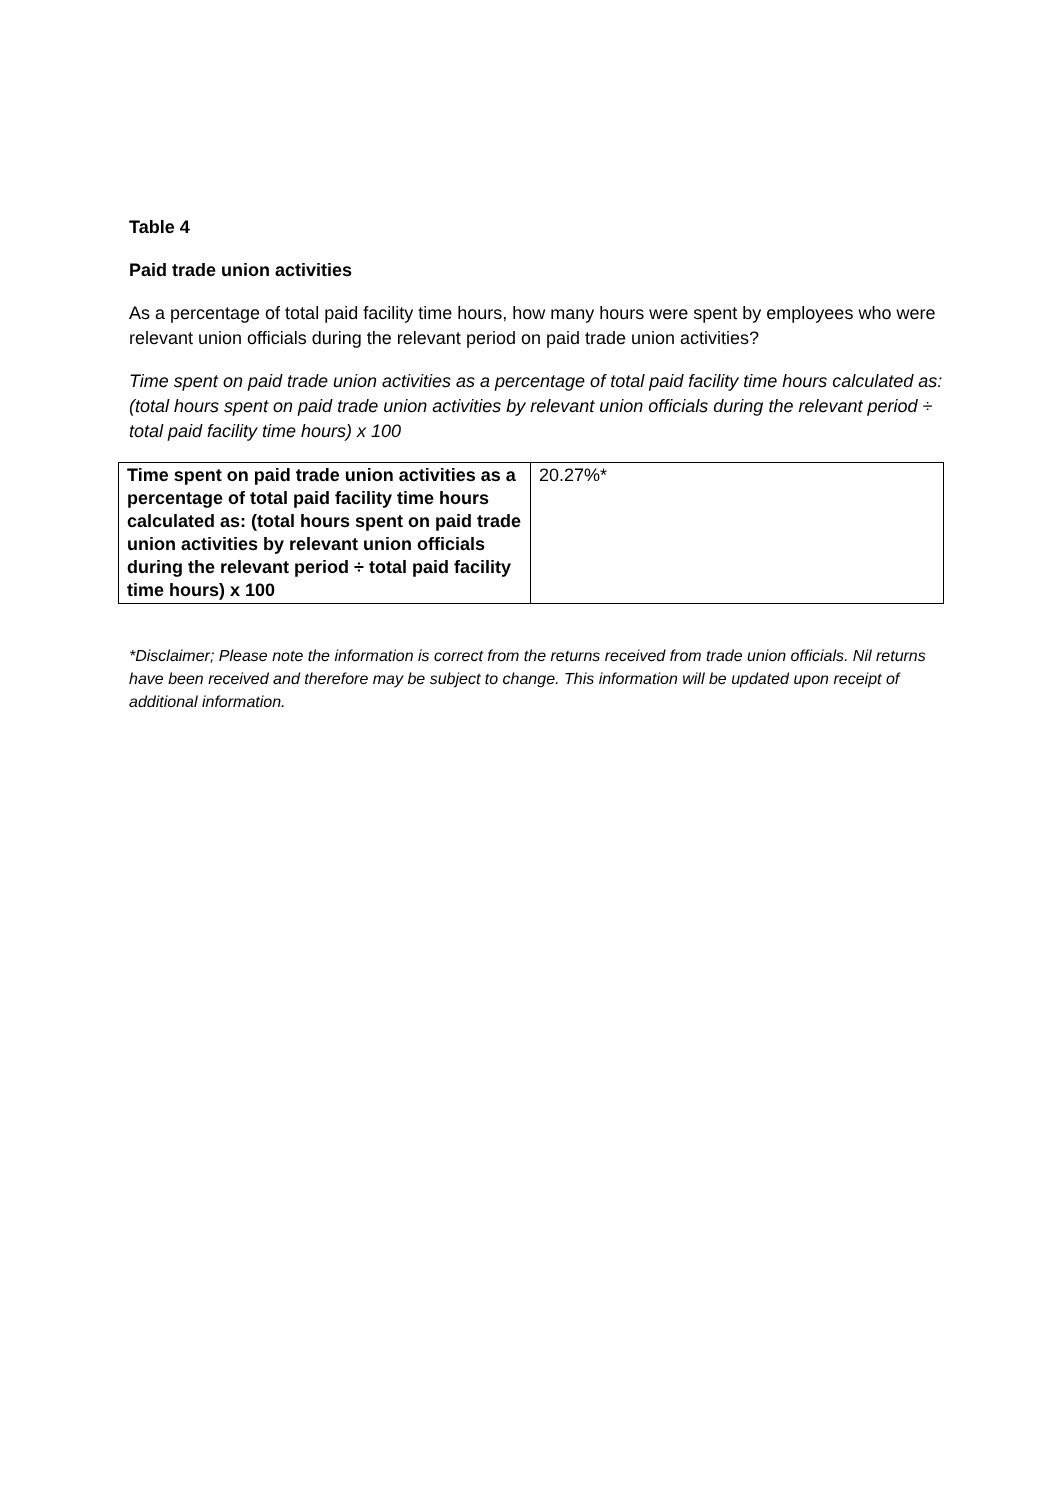Table 4
Paid trade union activities
As a percentage of total paid facility time hours, how many hours were spent by employees who were relevant union officials during the relevant period on paid trade union activities?
Time spent on paid trade union activities as a percentage of total paid facility time hours calculated as: (total hours spent on paid trade union activities by relevant union officials during the relevant period ÷ total paid facility time hours) x 100
| Time spent on paid trade union activities as a percentage of total paid facility time hours calculated as: (total hours spent on paid trade union activities by relevant union officials during the relevant period ÷ total paid facility time hours) x 100 | 20.27%* |
*Disclaimer; Please note the information is correct from the returns received from trade union officials. Nil returns have been received and therefore may be subject to change. This information will be updated upon receipt of additional information.